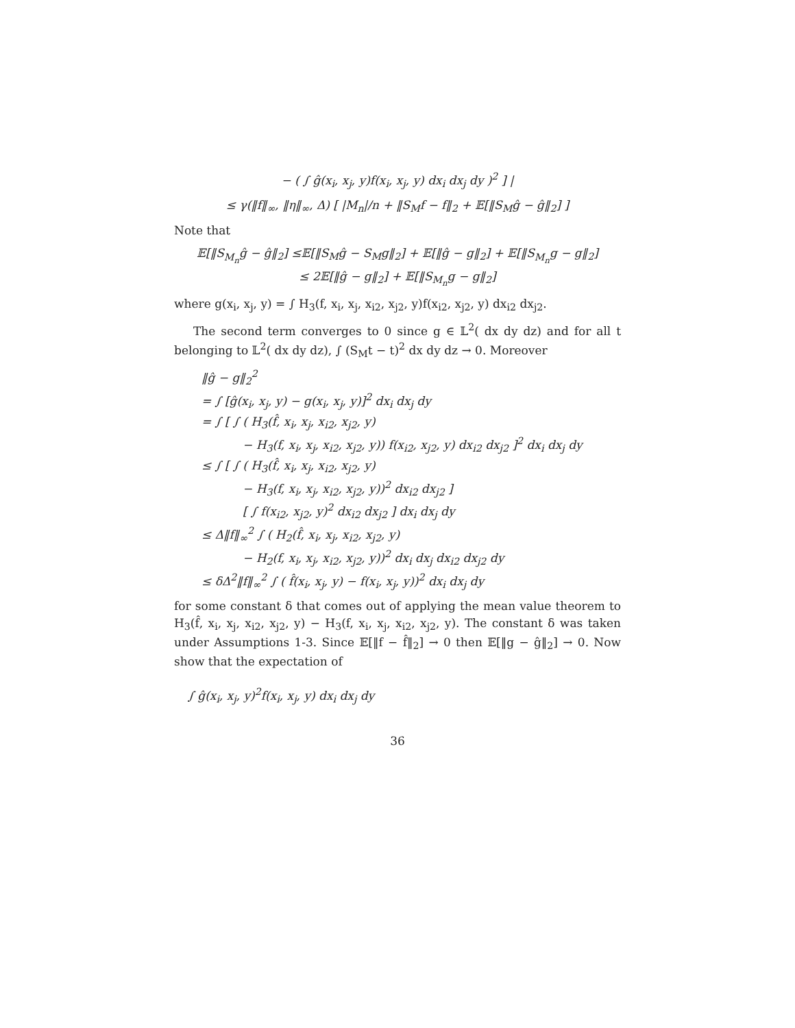− ( ∫ ĝ(x<sub>i</sub>, x<sub>j</sub>, y)f(x<sub>i</sub>, x<sub>j</sub>, y) dx<sub>i</sub> dx<sub>j</sub> dy )<sup>2</sup> ] |
≤ γ(‖f‖<sub>∞</sub>, ‖η‖<sub>∞</sub>, Δ) [ |M<sub>n</sub>|/n + ‖S<sub>M</sub>f − f‖<sub>2</sub> + 𝔼[‖S<sub>M</sub>ĝ − ĝ‖<sub>2</sub>] ]
Note that
𝔼[‖S<sub>M<sub>n</sub></sub>ĝ − ĝ‖<sub>2</sub>] ≤𝔼[‖S<sub>M</sub>ĝ − S<sub>M</sub>g‖<sub>2</sub>] + 𝔼[‖ĝ − g‖<sub>2</sub>] + 𝔼[‖S<sub>M<sub>n</sub></sub>g − g‖<sub>2</sub>]
≤ 2𝔼[‖ĝ − g‖<sub>2</sub>] + 𝔼[‖S<sub>M<sub>n</sub></sub>g − g‖<sub>2</sub>]
where g(x<sub>i</sub>, x<sub>j</sub>, y) = ∫ H<sub>3</sub>(f, x<sub>i</sub>, x<sub>j</sub>, x<sub>i2</sub>, x<sub>j2</sub>, y)f(x<sub>i2</sub>, x<sub>j2</sub>, y) dx<sub>i2</sub> dx<sub>j2</sub>.
The second term converges to 0 since g ∈ 𝕃<sup>2</sup>( dx dy dz) and for all t belonging to 𝕃<sup>2</sup>( dx dy dz), ∫ (S<sub>M</sub>t − t)<sup>2</sup> dx dy dz → 0. Moreover
‖ĝ − g‖<sub>2</sub><sup>2</sup>
= ∫ [ĝ(x<sub>i</sub>, x<sub>j</sub>, y) − g(x<sub>i</sub>, x<sub>j</sub>, y)]<sup>2</sup> dx<sub>i</sub> dx<sub>j</sub> dy
= ∫ [ ∫ ( H<sub>3</sub>(f̂, x<sub>i</sub>, x<sub>j</sub>, x<sub>i2</sub>, x<sub>j2</sub>, y)
− H<sub>3</sub>(f, x<sub>i</sub>, x<sub>j</sub>, x<sub>i2</sub>, x<sub>j2</sub>, y)) f(x<sub>i2</sub>, x<sub>j2</sub>, y) dx<sub>i2</sub> dx<sub>j2</sub> ]<sup>2</sup> dx<sub>i</sub> dx<sub>j</sub> dy
≤ ∫ [ ∫ ( H<sub>3</sub>(f̂, x<sub>i</sub>, x<sub>j</sub>, x<sub>i2</sub>, x<sub>j2</sub>, y)
− H<sub>3</sub>(f, x<sub>i</sub>, x<sub>j</sub>, x<sub>i2</sub>, x<sub>j2</sub>, y))<sup>2</sup> dx<sub>i2</sub> dx<sub>j2</sub> ]
[ ∫ f(x<sub>i2</sub>, x<sub>j2</sub>, y)<sup>2</sup> dx<sub>i2</sub> dx<sub>j2</sub> ] dx<sub>i</sub> dx<sub>j</sub> dy
≤ Δ‖f‖<sub>∞</sub><sup>2</sup> ∫ ( H<sub>2</sub>(f̂, x<sub>i</sub>, x<sub>j</sub>, x<sub>i2</sub>, x<sub>j2</sub>, y)
− H<sub>2</sub>(f, x<sub>i</sub>, x<sub>j</sub>, x<sub>i2</sub>, x<sub>j2</sub>, y))<sup>2</sup> dx<sub>i</sub> dx<sub>j</sub> dx<sub>i2</sub> dx<sub>j2</sub> dy
≤ δΔ<sup>2</sup>‖f‖<sub>∞</sub><sup>2</sup> ∫ ( f̂(x<sub>i</sub>, x<sub>j</sub>, y) − f(x<sub>i</sub>, x<sub>j</sub>, y))<sup>2</sup> dx<sub>i</sub> dx<sub>j</sub> dy
for some constant δ that comes out of applying the mean value theorem to H<sub>3</sub>(f̂, x<sub>i</sub>, x<sub>j</sub>, x<sub>i2</sub>, x<sub>j2</sub>, y) − H<sub>3</sub>(f, x<sub>i</sub>, x<sub>j</sub>, x<sub>i2</sub>, x<sub>j2</sub>, y). The constant δ was taken under Assumptions 1-3. Since 𝔼[‖f − f̂‖<sub>2</sub>] → 0 then 𝔼[‖g − ĝ‖<sub>2</sub>] → 0. Now show that the expectation of
∫ ĝ(x<sub>i</sub>, x<sub>j</sub>, y)<sup>2</sup>f(x<sub>i</sub>, x<sub>j</sub>, y) dx<sub>i</sub> dx<sub>j</sub> dy
36